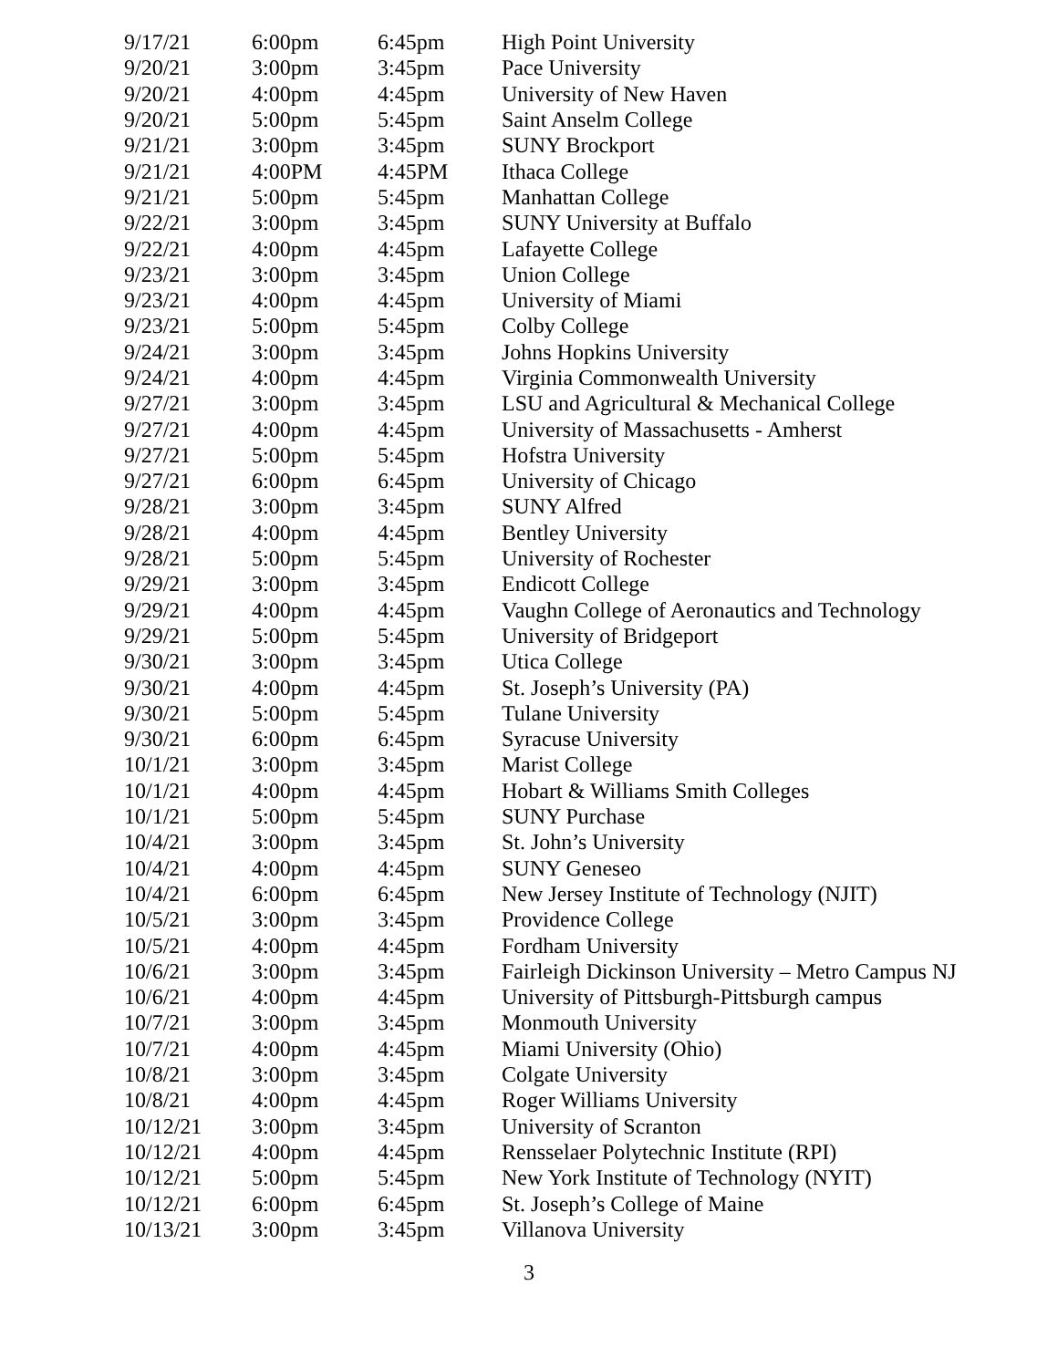| 9/17/21 | 6:00pm | 6:45pm | High Point University |
| 9/20/21 | 3:00pm | 3:45pm | Pace University |
| 9/20/21 | 4:00pm | 4:45pm | University of New Haven |
| 9/20/21 | 5:00pm | 5:45pm | Saint Anselm College |
| 9/21/21 | 3:00pm | 3:45pm | SUNY Brockport |
| 9/21/21 | 4:00PM | 4:45PM | Ithaca College |
| 9/21/21 | 5:00pm | 5:45pm | Manhattan College |
| 9/22/21 | 3:00pm | 3:45pm | SUNY University at Buffalo |
| 9/22/21 | 4:00pm | 4:45pm | Lafayette College |
| 9/23/21 | 3:00pm | 3:45pm | Union College |
| 9/23/21 | 4:00pm | 4:45pm | University of Miami |
| 9/23/21 | 5:00pm | 5:45pm | Colby College |
| 9/24/21 | 3:00pm | 3:45pm | Johns Hopkins University |
| 9/24/21 | 4:00pm | 4:45pm | Virginia Commonwealth University |
| 9/27/21 | 3:00pm | 3:45pm | LSU and Agricultural & Mechanical College |
| 9/27/21 | 4:00pm | 4:45pm | University of Massachusetts - Amherst |
| 9/27/21 | 5:00pm | 5:45pm | Hofstra University |
| 9/27/21 | 6:00pm | 6:45pm | University of Chicago |
| 9/28/21 | 3:00pm | 3:45pm | SUNY Alfred |
| 9/28/21 | 4:00pm | 4:45pm | Bentley University |
| 9/28/21 | 5:00pm | 5:45pm | University of Rochester |
| 9/29/21 | 3:00pm | 3:45pm | Endicott College |
| 9/29/21 | 4:00pm | 4:45pm | Vaughn College of Aeronautics and Technology |
| 9/29/21 | 5:00pm | 5:45pm | University of Bridgeport |
| 9/30/21 | 3:00pm | 3:45pm | Utica College |
| 9/30/21 | 4:00pm | 4:45pm | St. Joseph’s University (PA) |
| 9/30/21 | 5:00pm | 5:45pm | Tulane University |
| 9/30/21 | 6:00pm | 6:45pm | Syracuse University |
| 10/1/21 | 3:00pm | 3:45pm | Marist College |
| 10/1/21 | 4:00pm | 4:45pm | Hobart & Williams Smith Colleges |
| 10/1/21 | 5:00pm | 5:45pm | SUNY Purchase |
| 10/4/21 | 3:00pm | 3:45pm | St. John’s University |
| 10/4/21 | 4:00pm | 4:45pm | SUNY Geneseo |
| 10/4/21 | 6:00pm | 6:45pm | New Jersey Institute of Technology (NJIT) |
| 10/5/21 | 3:00pm | 3:45pm | Providence College |
| 10/5/21 | 4:00pm | 4:45pm | Fordham University |
| 10/6/21 | 3:00pm | 3:45pm | Fairleigh Dickinson University – Metro Campus NJ |
| 10/6/21 | 4:00pm | 4:45pm | University of Pittsburgh-Pittsburgh campus |
| 10/7/21 | 3:00pm | 3:45pm | Monmouth University |
| 10/7/21 | 4:00pm | 4:45pm | Miami University (Ohio) |
| 10/8/21 | 3:00pm | 3:45pm | Colgate University |
| 10/8/21 | 4:00pm | 4:45pm | Roger Williams University |
| 10/12/21 | 3:00pm | 3:45pm | University of Scranton |
| 10/12/21 | 4:00pm | 4:45pm | Rensselaer Polytechnic Institute (RPI) |
| 10/12/21 | 5:00pm | 5:45pm | New York Institute of Technology (NYIT) |
| 10/12/21 | 6:00pm | 6:45pm | St. Joseph’s College of Maine |
| 10/13/21 | 3:00pm | 3:45pm | Villanova University |
3